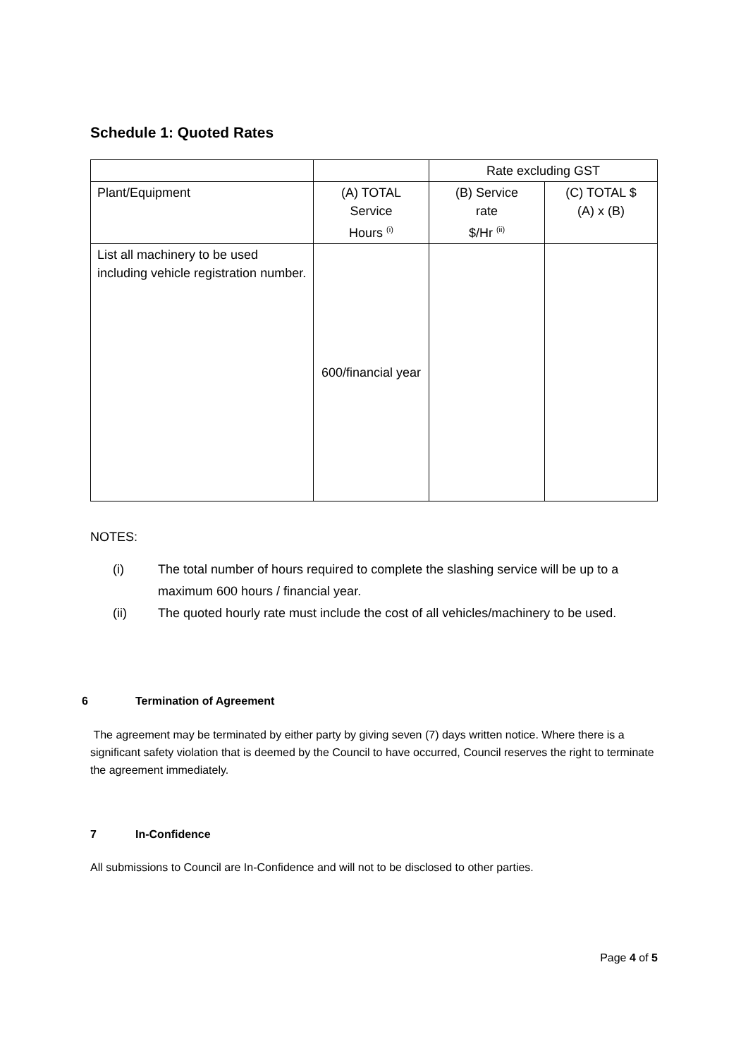Schedule 1: Quoted Rates
| | | Rate excluding GST | |
| Plant/Equipment | (A) TOTAL Service Hours <sup>(i)</sup> | (B) Service rate $/Hr <sup>(ii)</sup> | (C) TOTAL $ (A) x (B) |
| List all machinery to be used including vehicle registration number. | 600/financial year | | |
NOTES:
(i) The total number of hours required to complete the slashing service will be up to a maximum 600 hours / financial year.
(ii) The quoted hourly rate must include the cost of all vehicles/machinery to be used.
6 Termination of Agreement
The agreement may be terminated by either party by giving seven (7) days written notice. Where there is a significant safety violation that is deemed by the Council to have occurred, Council reserves the right to terminate the agreement immediately.
7 In-Confidence
All submissions to Council are In-Confidence and will not to be disclosed to other parties.
Page 4 of 5